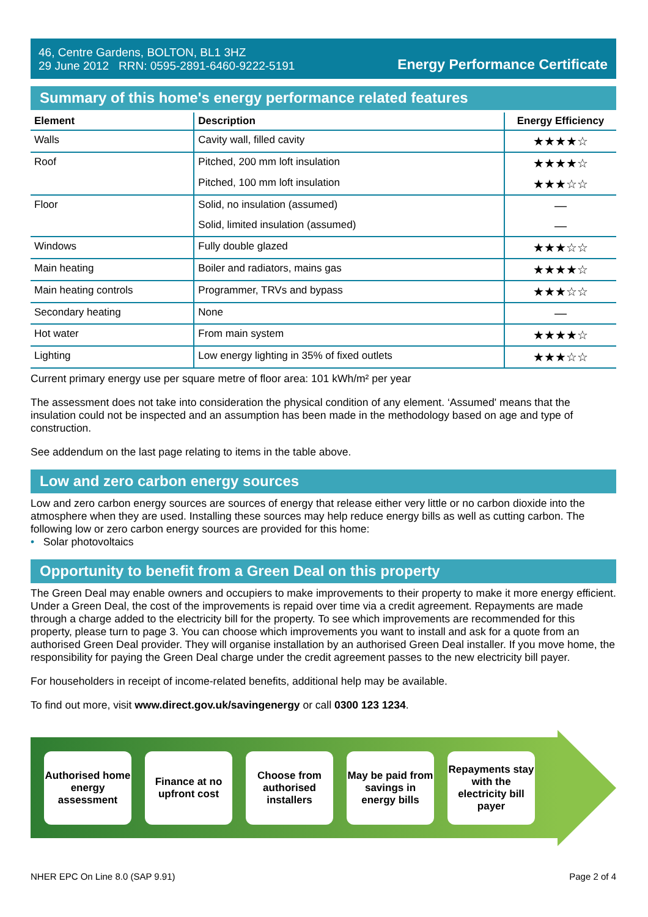46, Centre Gardens, BOLTON, BL1 3HZ
29 June 2012 RRN: 0595-2891-6460-9222-5191
Energy Performance Certificate
Summary of this home's energy performance related features
| Element | Description | Energy Efficiency |
| --- | --- | --- |
| Walls | Cavity wall, filled cavity | ★★★★☆ |
| Roof | Pitched, 200 mm loft insulation | ★★★★☆ |
| | Pitched, 100 mm loft insulation | ★★★☆☆ |
| Floor | Solid, no insulation (assumed) | — |
| | Solid, limited insulation (assumed) | — |
| Windows | Fully double glazed | ★★★☆☆ |
| Main heating | Boiler and radiators, mains gas | ★★★★☆ |
| Main heating controls | Programmer, TRVs and bypass | ★★★☆☆ |
| Secondary heating | None | — |
| Hot water | From main system | ★★★★☆ |
| Lighting | Low energy lighting in 35% of fixed outlets | ★★★☆☆ |
Current primary energy use per square metre of floor area: 101 kWh/m² per year
The assessment does not take into consideration the physical condition of any element. ‘Assumed' means that the insulation could not be inspected and an assumption has been made in the methodology based on age and type of construction.
See addendum on the last page relating to items in the table above.
Low and zero carbon energy sources
Low and zero carbon energy sources are sources of energy that release either very little or no carbon dioxide into the atmosphere when they are used. Installing these sources may help reduce energy bills as well as cutting carbon. The following low or zero carbon energy sources are provided for this home:
• Solar photovoltaics
Opportunity to benefit from a Green Deal on this property
The Green Deal may enable owners and occupiers to make improvements to their property to make it more energy efficient. Under a Green Deal, the cost of the improvements is repaid over time via a credit agreement. Repayments are made through a charge added to the electricity bill for the property. To see which improvements are recommended for this property, please turn to page 3. You can choose which improvements you want to install and ask for a quote from an authorised Green Deal provider. They will organise installation by an authorised Green Deal installer. If you move home, the responsibility for paying the Green Deal charge under the credit agreement passes to the new electricity bill payer.
For householders in receipt of income-related benefits, additional help may be available.
To find out more, visit www.direct.gov.uk/savingenergy or call 0300 123 1234.
Authorised home energy assessment
Finance at no upfront cost
Choose from authorised installers
May be paid from savings in energy bills
Repayments stay with the electricity bill payer
NHER EPC On Line 8.0 (SAP 9.91) Page 2 of 4